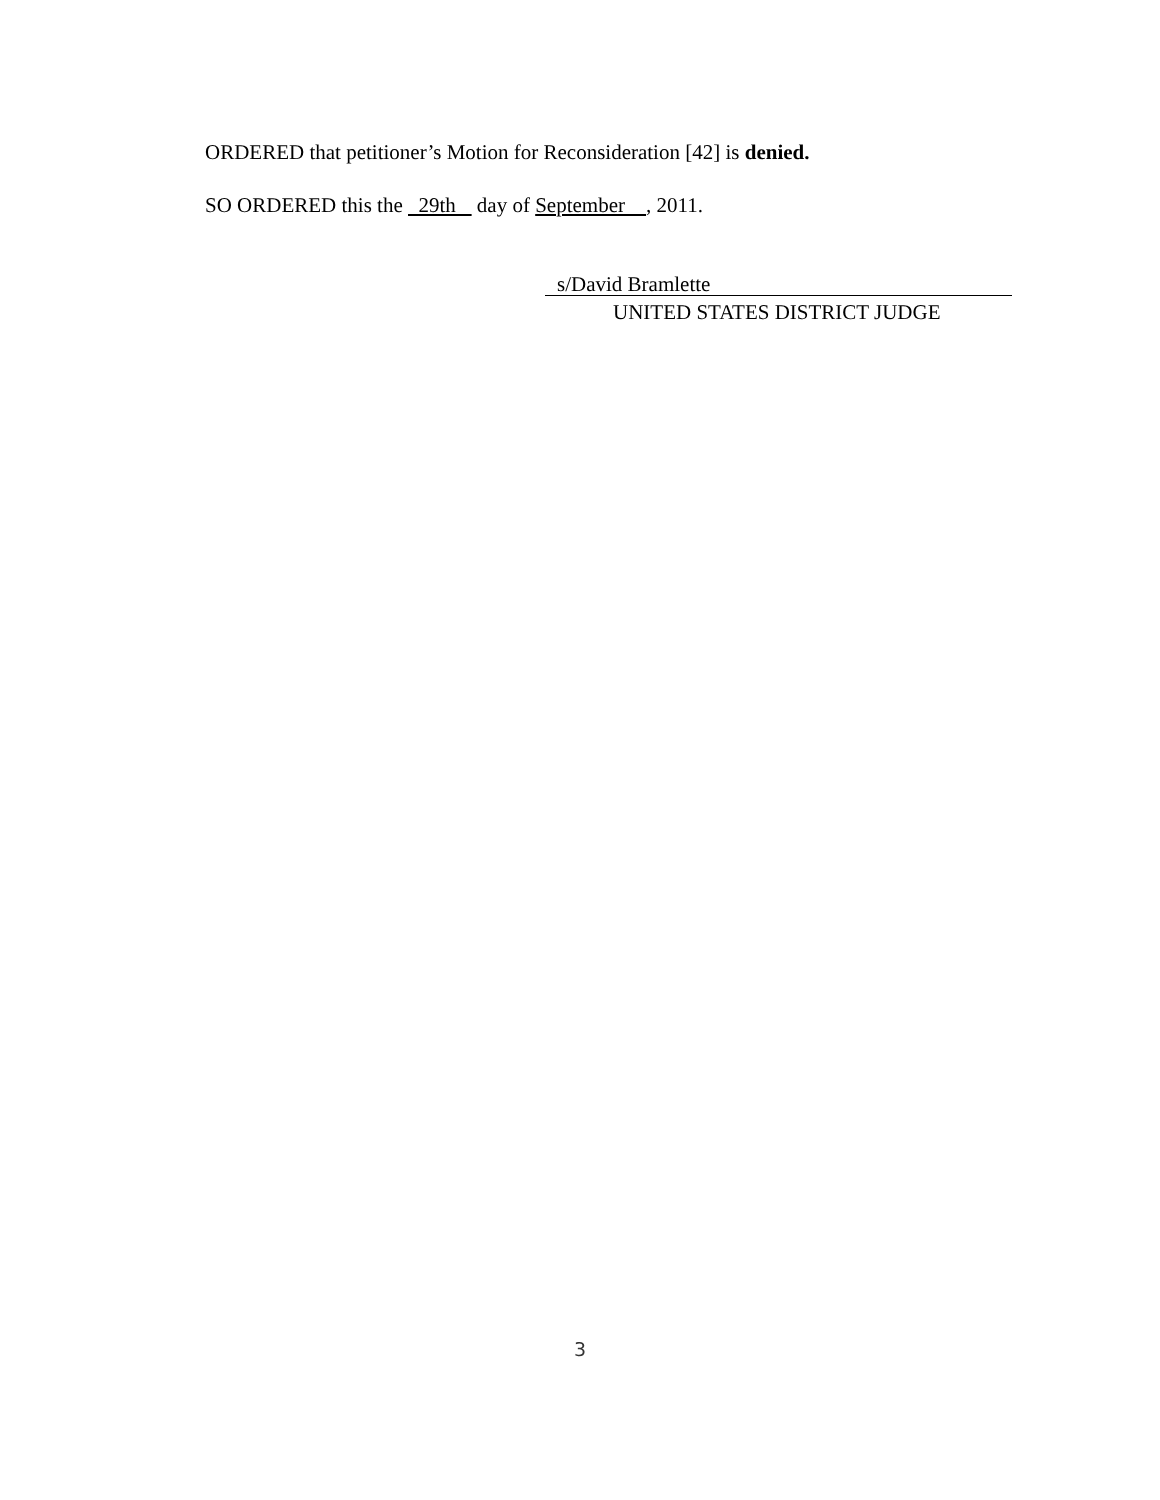ORDERED that petitioner’s Motion for Reconsideration [42] is denied.
SO ORDERED this the 29th day of September , 2011.
s/David Bramlette
UNITED STATES DISTRICT JUDGE
3